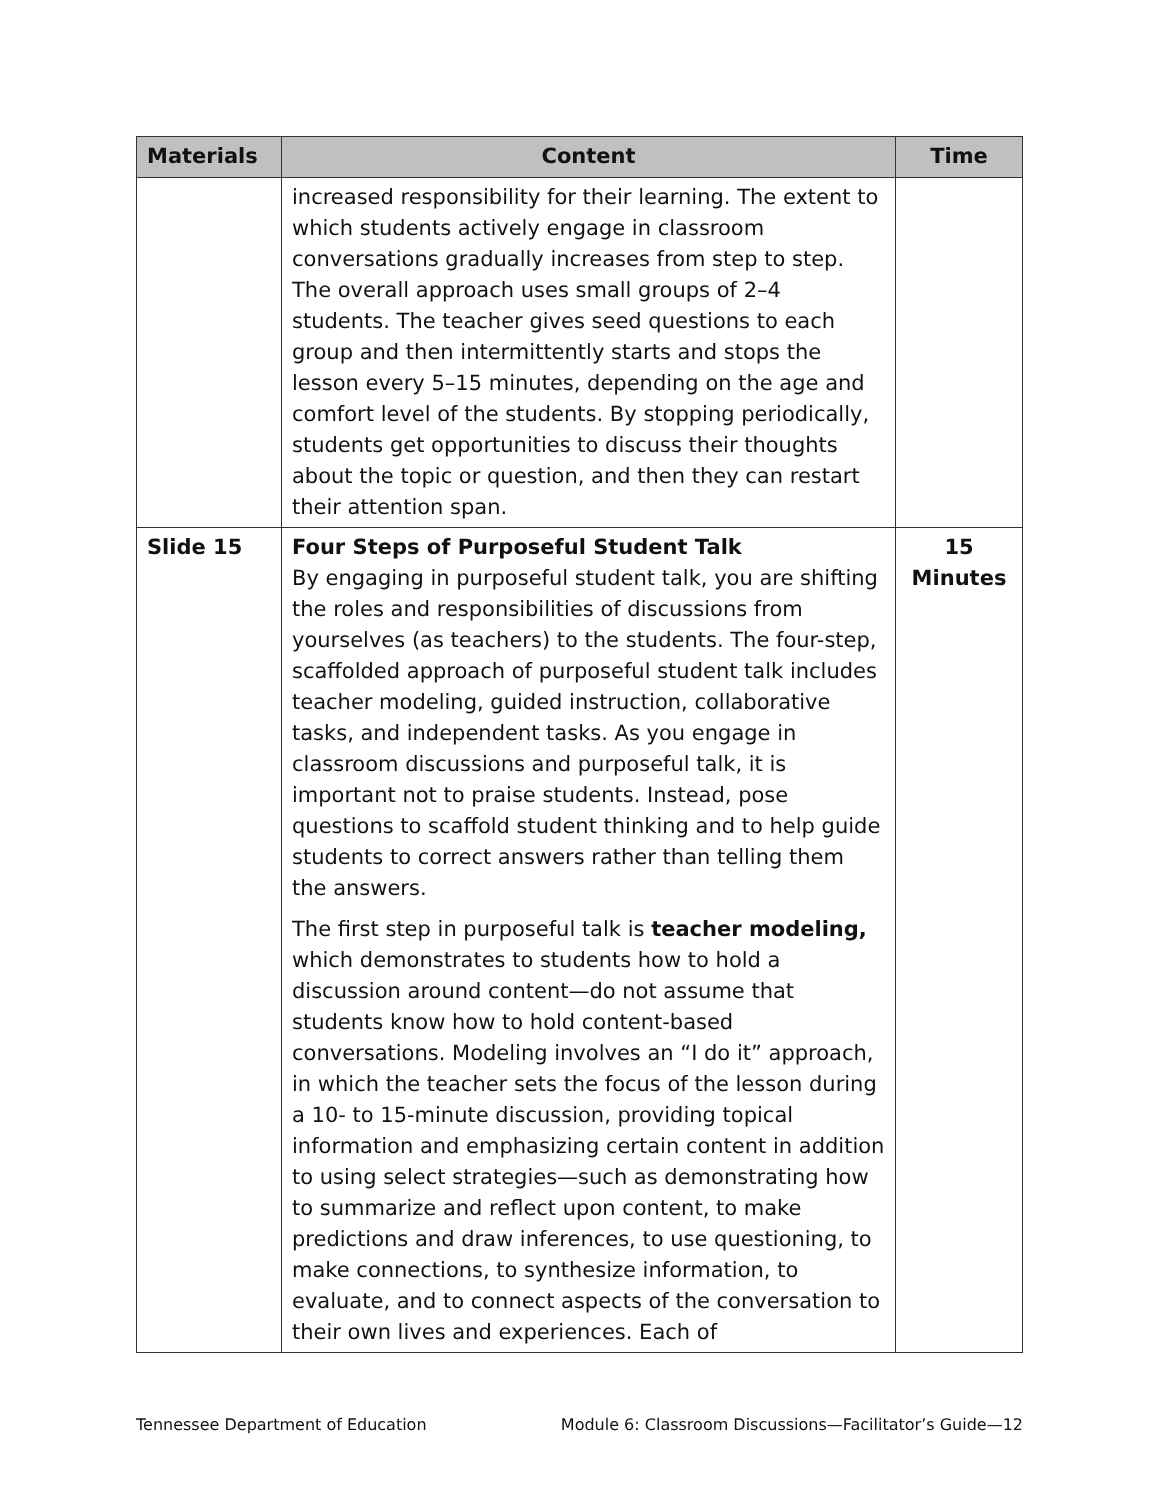| Materials | Content | Time |
| --- | --- | --- |
| | increased responsibility for their learning. The extent to which students actively engage in classroom conversations gradually increases from step to step. The overall approach uses small groups of 2–4 students. The teacher gives seed questions to each group and then intermittently starts and stops the lesson every 5–15 minutes, depending on the age and comfort level of the students. By stopping periodically, students get opportunities to discuss their thoughts about the topic or question, and then they can restart their attention span. | |
| Slide 15 | Four Steps of Purposeful Student Talk By engaging in purposeful student talk, you are shifting the roles and responsibilities of discussions from yourselves (as teachers) to the students. The four-step, scaffolded approach of purposeful student talk includes teacher modeling, guided instruction, collaborative tasks, and independent tasks. As you engage in classroom discussions and purposeful talk, it is important not to praise students. Instead, pose questions to scaffold student thinking and to help guide students to correct answers rather than telling them the answers. The first step in purposeful talk is teacher modeling, which demonstrates to students how to hold a discussion around content—do not assume that students know how to hold content-based conversations. Modeling involves an “I do it” approach, in which the teacher sets the focus of the lesson during a 10- to 15-minute discussion, providing topical information and emphasizing certain content in addition to using select strategies—such as demonstrating how to summarize and reflect upon content, to make predictions and draw inferences, to use questioning, to make connections, to synthesize information, to evaluate, and to connect aspects of the conversation to their own lives and experiences. Each of | 15 Minutes |
Tennessee Department of Education Module 6: Classroom Discussions—Facilitator’s Guide—12